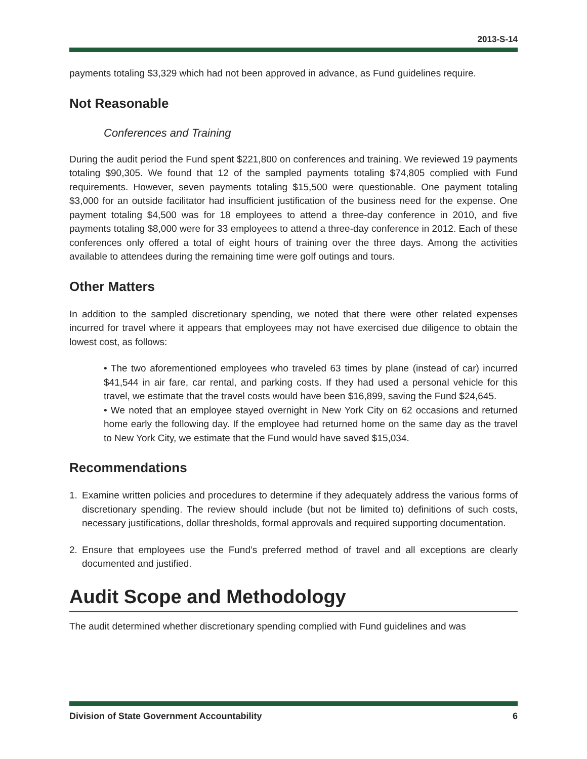2013-S-14
payments totaling $3,329 which had not been approved in advance, as Fund guidelines require.
Not Reasonable
Conferences and Training
During the audit period the Fund spent $221,800 on conferences and training. We reviewed 19 payments totaling $90,305. We found that 12 of the sampled payments totaling $74,805 complied with Fund requirements. However, seven payments totaling $15,500 were questionable. One payment totaling $3,000 for an outside facilitator had insufficient justification of the business need for the expense. One payment totaling $4,500 was for 18 employees to attend a three-day conference in 2010, and five payments totaling $8,000 were for 33 employees to attend a three-day conference in 2012. Each of these conferences only offered a total of eight hours of training over the three days. Among the activities available to attendees during the remaining time were golf outings and tours.
Other Matters
In addition to the sampled discretionary spending, we noted that there were other related expenses incurred for travel where it appears that employees may not have exercised due diligence to obtain the lowest cost, as follows:
• The two aforementioned employees who traveled 63 times by plane (instead of car) incurred $41,544 in air fare, car rental, and parking costs. If they had used a personal vehicle for this travel, we estimate that the travel costs would have been $16,899, saving the Fund $24,645.
• We noted that an employee stayed overnight in New York City on 62 occasions and returned home early the following day. If the employee had returned home on the same day as the travel to New York City, we estimate that the Fund would have saved $15,034.
Recommendations
1. Examine written policies and procedures to determine if they adequately address the various forms of discretionary spending. The review should include (but not be limited to) definitions of such costs, necessary justifications, dollar thresholds, formal approvals and required supporting documentation.
2. Ensure that employees use the Fund’s preferred method of travel and all exceptions are clearly documented and justified.
Audit Scope and Methodology
The audit determined whether discretionary spending complied with Fund guidelines and was
Division of State Government Accountability 6